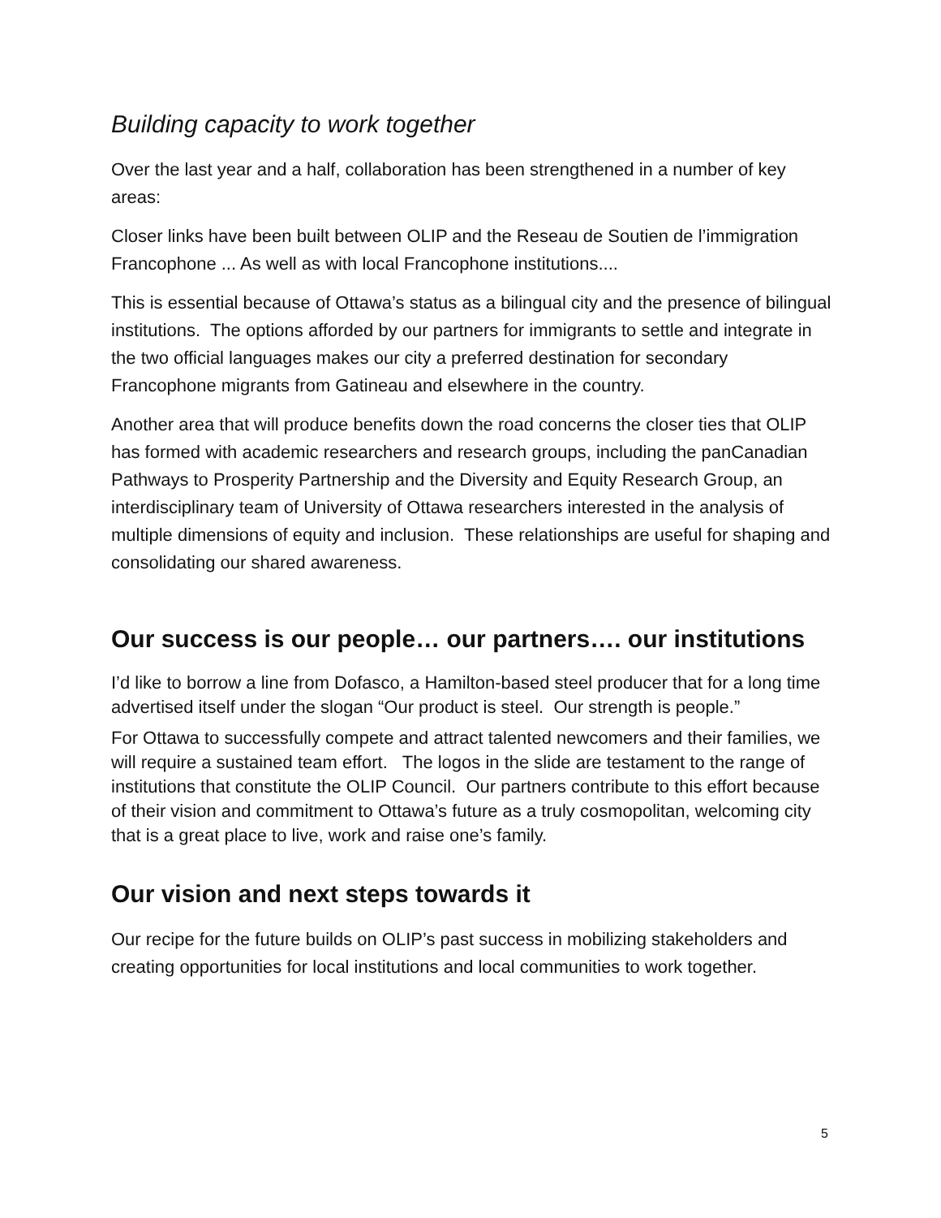Building capacity to work together
Over the last year and a half, collaboration has been strengthened in a number of key areas:
Closer links have been built between OLIP and the Reseau de Soutien de l’immigration Francophone ... As well as with local Francophone institutions....
This is essential because of Ottawa’s status as a bilingual city and the presence of bilingual institutions. The options afforded by our partners for immigrants to settle and integrate in the two official languages makes our city a preferred destination for secondary Francophone migrants from Gatineau and elsewhere in the country.
Another area that will produce benefits down the road concerns the closer ties that OLIP has formed with academic researchers and research groups, including the panCanadian Pathways to Prosperity Partnership and the Diversity and Equity Research Group, an interdisciplinary team of University of Ottawa researchers interested in the analysis of multiple dimensions of equity and inclusion. These relationships are useful for shaping and consolidating our shared awareness.
Our success is our people… our partners…. our institutions
I’d like to borrow a line from Dofasco, a Hamilton-based steel producer that for a long time advertised itself under the slogan “Our product is steel. Our strength is people.”
For Ottawa to successfully compete and attract talented newcomers and their families, we will require a sustained team effort. The logos in the slide are testament to the range of institutions that constitute the OLIP Council. Our partners contribute to this effort because of their vision and commitment to Ottawa’s future as a truly cosmopolitan, welcoming city that is a great place to live, work and raise one’s family.
Our vision and next steps towards it
Our recipe for the future builds on OLIP’s past success in mobilizing stakeholders and creating opportunities for local institutions and local communities to work together.
5